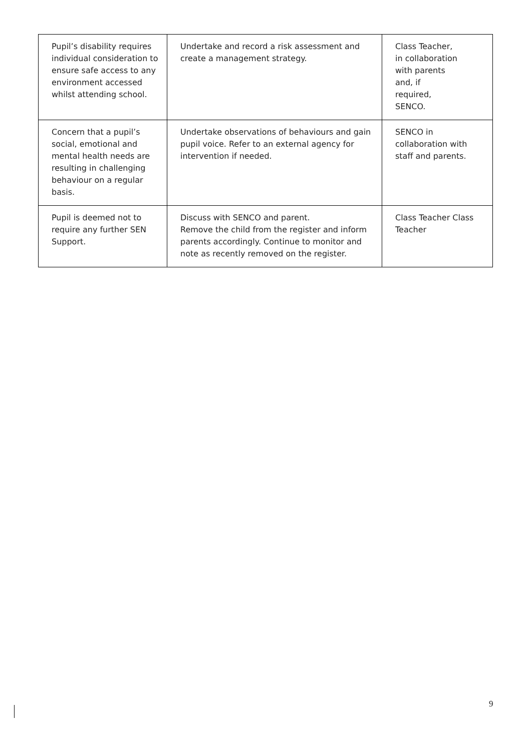| Pupil’s disability requires individual consideration to ensure safe access to any environment accessed whilst attending school. | Undertake and record a risk assessment and create a management strategy. | Class Teacher, in collaboration with parents and, if required, SENCO. |
| Concern that a pupil’s social, emotional and mental health needs are resulting in challenging behaviour on a regular basis. | Undertake observations of behaviours and gain pupil voice. Refer to an external agency for intervention if needed. | SENCO in collaboration with staff and parents. |
| Pupil is deemed not to require any further SEN Support. | Discuss with SENCO and parent. Remove the child from the register and inform parents accordingly. Continue to monitor and note as recently removed on the register. | Class Teacher Class Teacher |
9